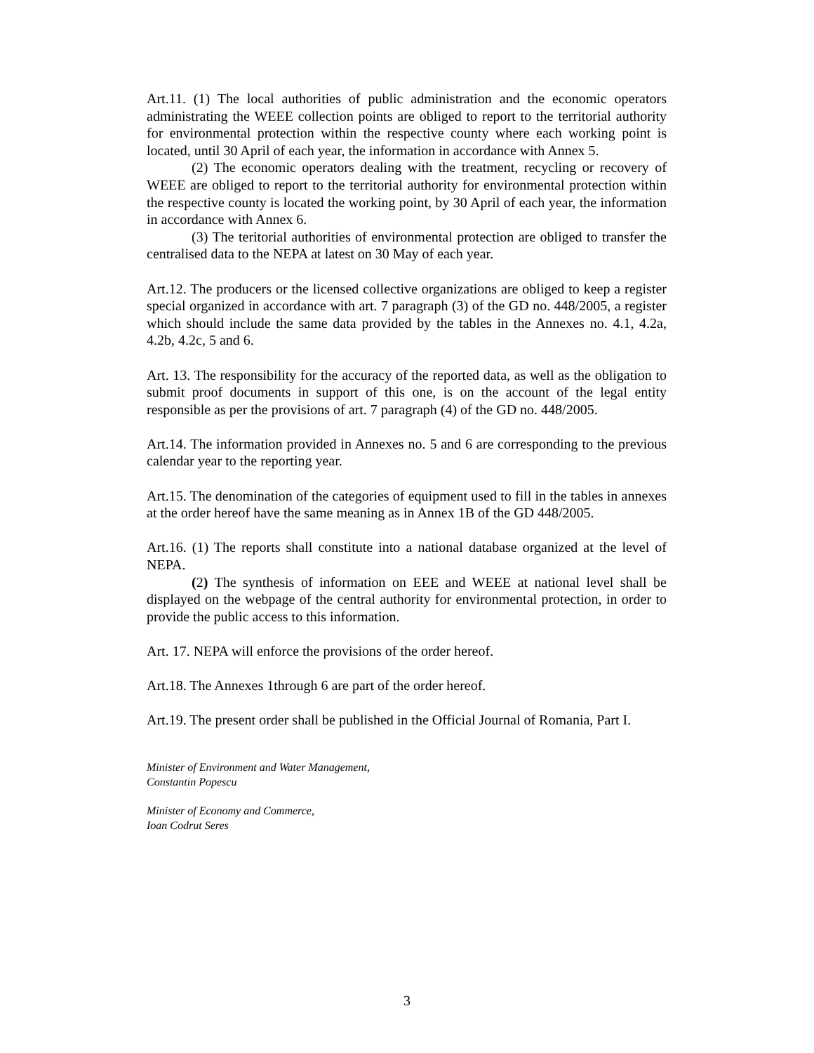Art.11. (1) The local authorities of public administration and the economic operators administrating the WEEE collection points are obliged to report to the territorial authority for environmental protection within the respective county where each working point is located, until 30 April of each year, the information in accordance with Annex 5.
(2) The economic operators dealing with the treatment, recycling or recovery of WEEE are obliged to report to the territorial authority for environmental protection within the respective county is located the working point, by 30 April of each year, the information in accordance with Annex 6.
(3) The teritorial authorities of environmental protection are obliged to transfer the centralised data to the NEPA at latest on 30 May of each year.
Art.12. The producers or the licensed collective organizations are obliged to keep a register special organized in accordance with art. 7 paragraph (3) of the GD no. 448/2005, a register which should include the same data provided by the tables in the Annexes no. 4.1, 4.2a, 4.2b, 4.2c, 5 and 6.
Art. 13. The responsibility for the accuracy of the reported data, as well as the obligation to submit proof documents in support of this one, is on the account of the legal entity responsible as per the provisions of art. 7 paragraph (4) of the GD no. 448/2005.
Art.14. The information provided in Annexes no. 5 and 6 are corresponding to the previous calendar year to the reporting year.
Art.15. The denomination of the categories of equipment used to fill in the tables in annexes at the order hereof have the same meaning as in Annex 1B of the GD 448/2005.
Art.16. (1) The reports shall constitute into a national database organized at the level of NEPA.
(2) The synthesis of information on EEE and WEEE at national level shall be displayed on the webpage of the central authority for environmental protection, in order to provide the public access to this information.
Art. 17. NEPA will enforce the provisions of the order hereof.
Art.18. The Annexes 1through 6 are part of the order hereof.
Art.19. The present order shall be published in the Official Journal of Romania, Part I.
Minister of Environment and Water Management,
Constantin Popescu
Minister of Economy and Commerce,
Ioan Codrut Seres
3